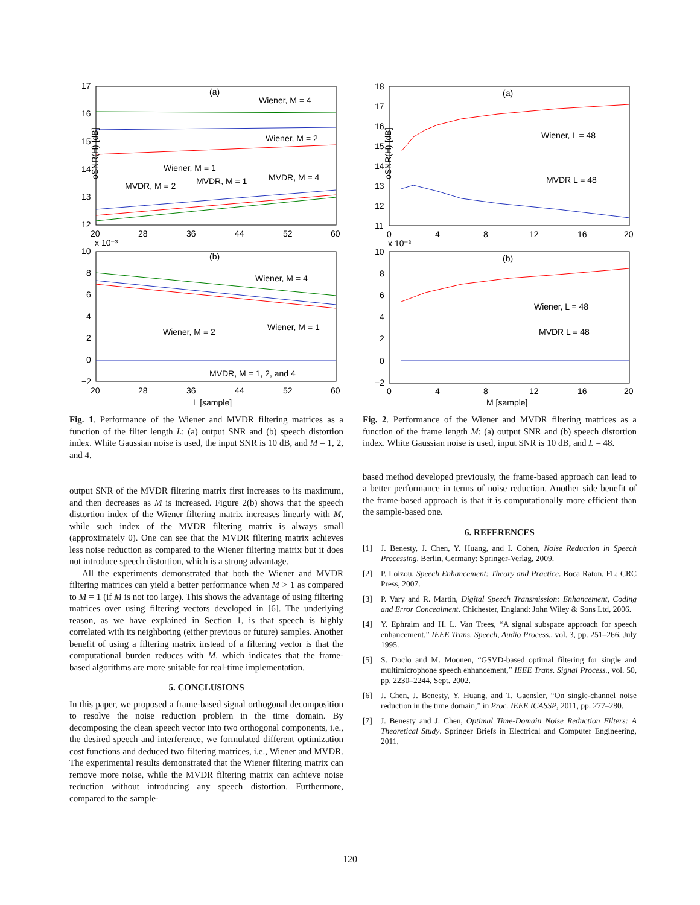17
16
15
14
13
12
20
28
36
44
52
60
(a)
Wiener, M = 4
Wiener, M = 2
Wiener, M = 1
MVDR, M = 2
MVDR, M = 1
MVDR, M = 4
oSNR(H) [dB]
x 10⁻³
10
8
6
4
2
0
−2
20
28
36
44
52
60
(b)
Wiener, M = 4
Wiener, M = 2
Wiener, M = 1
MVDR, M = 1, 2, and 4
L [sample]
Fig. 1. Performance of the Wiener and MVDR filtering matrices as a function of the filter length L: (a) output SNR and (b) speech distortion index. White Gaussian noise is used, the input SNR is 10 dB, and M = 1, 2, and 4.
output SNR of the MVDR filtering matrix first increases to its maximum, and then decreases as M is increased. Figure 2(b) shows that the speech distortion index of the Wiener filtering matrix increases linearly with M, while such index of the MVDR filtering matrix is always small (approximately 0). One can see that the MVDR filtering matrix achieves less noise reduction as compared to the Wiener filtering matrix but it does not introduce speech distortion, which is a strong advantage.
All the experiments demonstrated that both the Wiener and MVDR filtering matrices can yield a better performance when M > 1 as compared to M = 1 (if M is not too large). This shows the advantage of using filtering matrices over using filtering vectors developed in [6]. The underlying reason, as we have explained in Section 1, is that speech is highly correlated with its neighboring (either previous or future) samples. Another benefit of using a filtering matrix instead of a filtering vector is that the computational burden reduces with M, which indicates that the frame-based algorithms are more suitable for real-time implementation.
5. CONCLUSIONS
In this paper, we proposed a frame-based signal orthogonal decomposition to resolve the noise reduction problem in the time domain. By decomposing the clean speech vector into two orthogonal components, i.e., the desired speech and interference, we formulated different optimization cost functions and deduced two filtering matrices, i.e., Wiener and MVDR. The experimental results demonstrated that the Wiener filtering matrix can remove more noise, while the MVDR filtering matrix can achieve noise reduction without introducing any speech distortion. Furthermore, compared to the sample-
18
17
16
15
14
13
12
11
0
4
8
12
16
20
(a)
Wiener, L = 48
MVDR L = 48
oSNR(H) [dB]
x 10⁻³
10
8
6
4
2
0
−2
0
4
8
12
16
20
(b)
Wiener, L = 48
MVDR L = 48
M [sample]
Fig. 2. Performance of the Wiener and MVDR filtering matrices as a function of the frame length M: (a) output SNR and (b) speech distortion index. White Gaussian noise is used, input SNR is 10 dB, and L = 48.
based method developed previously, the frame-based approach can lead to a better performance in terms of noise reduction. Another side benefit of the frame-based approach is that it is computationally more efficient than the sample-based one.
6. REFERENCES
[1] J. Benesty, J. Chen, Y. Huang, and I. Cohen, Noise Reduction in Speech Processing. Berlin, Germany: Springer-Verlag, 2009.
[2] P. Loizou, Speech Enhancement: Theory and Practice. Boca Raton, FL: CRC Press, 2007.
[3] P. Vary and R. Martin, Digital Speech Transmission: Enhancement, Coding and Error Concealment. Chichester, England: John Wiley & Sons Ltd, 2006.
[4] Y. Ephraim and H. L. Van Trees, “A signal subspace approach for speech enhancement,” IEEE Trans. Speech, Audio Process., vol. 3, pp. 251–266, July 1995.
[5] S. Doclo and M. Moonen, “GSVD-based optimal filtering for single and multimicrophone speech enhancement,” IEEE Trans. Signal Process., vol. 50, pp. 2230–2244, Sept. 2002.
[6] J. Chen, J. Benesty, Y. Huang, and T. Gaensler, “On single-channel noise reduction in the time domain,” in Proc. IEEE ICASSP, 2011, pp. 277–280.
[7] J. Benesty and J. Chen, Optimal Time-Domain Noise Reduction Filters: A Theoretical Study. Springer Briefs in Electrical and Computer Engineering, 2011.
120